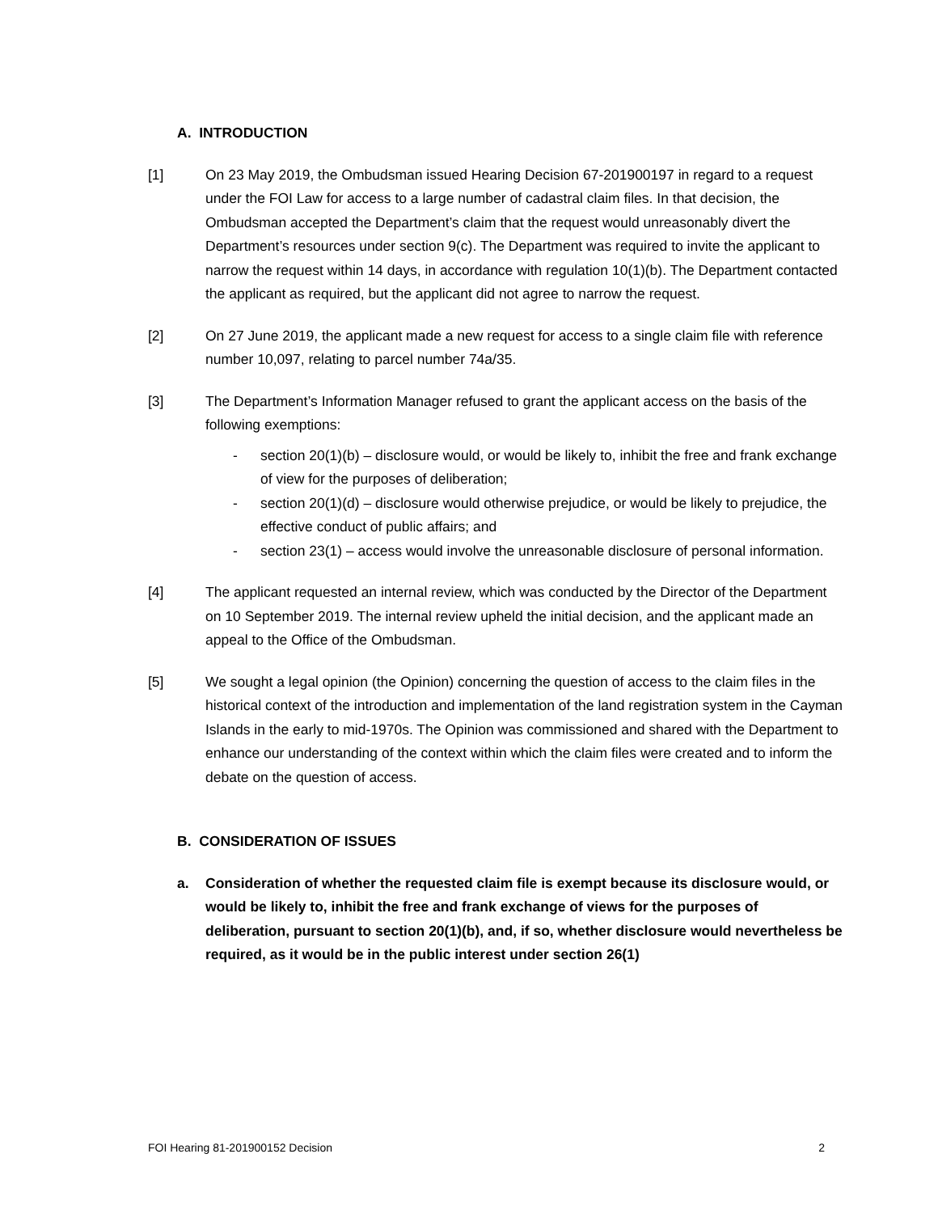A. INTRODUCTION
[1] On 23 May 2019, the Ombudsman issued Hearing Decision 67-201900197 in regard to a request under the FOI Law for access to a large number of cadastral claim files. In that decision, the Ombudsman accepted the Department’s claim that the request would unreasonably divert the Department’s resources under section 9(c). The Department was required to invite the applicant to narrow the request within 14 days, in accordance with regulation 10(1)(b). The Department contacted the applicant as required, but the applicant did not agree to narrow the request.
[2] On 27 June 2019, the applicant made a new request for access to a single claim file with reference number 10,097, relating to parcel number 74a/35.
[3] The Department’s Information Manager refused to grant the applicant access on the basis of the following exemptions:
- section 20(1)(b) – disclosure would, or would be likely to, inhibit the free and frank exchange of view for the purposes of deliberation;
- section 20(1)(d) – disclosure would otherwise prejudice, or would be likely to prejudice, the effective conduct of public affairs; and
- section 23(1) – access would involve the unreasonable disclosure of personal information.
[4] The applicant requested an internal review, which was conducted by the Director of the Department on 10 September 2019. The internal review upheld the initial decision, and the applicant made an appeal to the Office of the Ombudsman.
[5] We sought a legal opinion (the Opinion) concerning the question of access to the claim files in the historical context of the introduction and implementation of the land registration system in the Cayman Islands in the early to mid-1970s. The Opinion was commissioned and shared with the Department to enhance our understanding of the context within which the claim files were created and to inform the debate on the question of access.
B. CONSIDERATION OF ISSUES
a. Consideration of whether the requested claim file is exempt because its disclosure would, or would be likely to, inhibit the free and frank exchange of views for the purposes of deliberation, pursuant to section 20(1)(b), and, if so, whether disclosure would nevertheless be required, as it would be in the public interest under section 26(1)
FOI Hearing 81-201900152 Decision 2